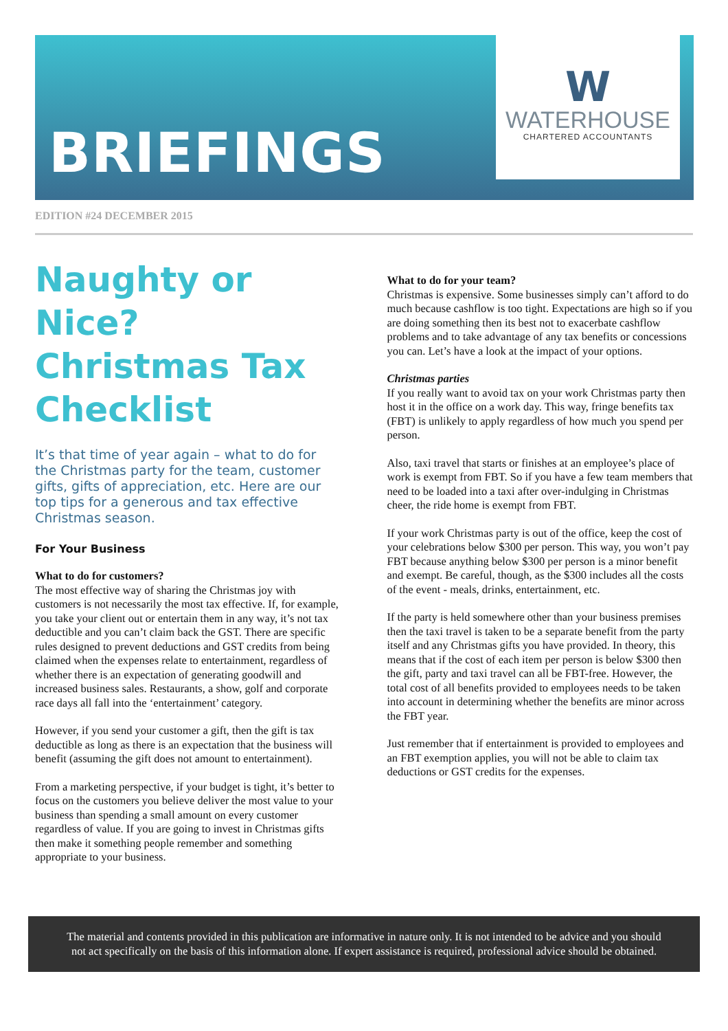BRIEFINGS
W
WATERHOUSE
CHARTERED ACCOUNTANTS
EDITION #24 DECEMBER 2015
Naughty or Nice? Christmas Tax Checklist
It’s that time of year again – what to do for the Christmas party for the team, customer gifts, gifts of appreciation, etc. Here are our top tips for a generous and tax effective Christmas season.
For Your Business
What to do for customers?
The most effective way of sharing the Christmas joy with customers is not necessarily the most tax effective. If, for example, you take your client out or entertain them in any way, it’s not tax deductible and you can’t claim back the GST. There are specific rules designed to prevent deductions and GST credits from being claimed when the expenses relate to entertainment, regardless of whether there is an expectation of generating goodwill and increased business sales. Restaurants, a show, golf and corporate race days all fall into the ‘entertainment’ category.
However, if you send your customer a gift, then the gift is tax deductible as long as there is an expectation that the business will benefit (assuming the gift does not amount to entertainment).
From a marketing perspective, if your budget is tight, it’s better to focus on the customers you believe deliver the most value to your business than spending a small amount on every customer regardless of value. If you are going to invest in Christmas gifts then make it something people remember and something appropriate to your business.
What to do for your team?
Christmas is expensive. Some businesses simply can’t afford to do much because cashflow is too tight. Expectations are high so if you are doing something then its best not to exacerbate cashflow problems and to take advantage of any tax benefits or concessions you can. Let’s have a look at the impact of your options.
Christmas parties
If you really want to avoid tax on your work Christmas party then host it in the office on a work day. This way, fringe benefits tax (FBT) is unlikely to apply regardless of how much you spend per person.
Also, taxi travel that starts or finishes at an employee’s place of work is exempt from FBT. So if you have a few team members that need to be loaded into a taxi after over-indulging in Christmas cheer, the ride home is exempt from FBT.
If your work Christmas party is out of the office, keep the cost of your celebrations below $300 per person. This way, you won’t pay FBT because anything below $300 per person is a minor benefit and exempt. Be careful, though, as the $300 includes all the costs of the event - meals, drinks, entertainment, etc.
If the party is held somewhere other than your business premises then the taxi travel is taken to be a separate benefit from the party itself and any Christmas gifts you have provided. In theory, this means that if the cost of each item per person is below $300 then the gift, party and taxi travel can all be FBT-free. However, the total cost of all benefits provided to employees needs to be taken into account in determining whether the benefits are minor across the FBT year.
Just remember that if entertainment is provided to employees and an FBT exemption applies, you will not be able to claim tax deductions or GST credits for the expenses.
The material and contents provided in this publication are informative in nature only. It is not intended to be advice and you should
not act specifically on the basis of this information alone. If expert assistance is required, professional advice should be obtained.